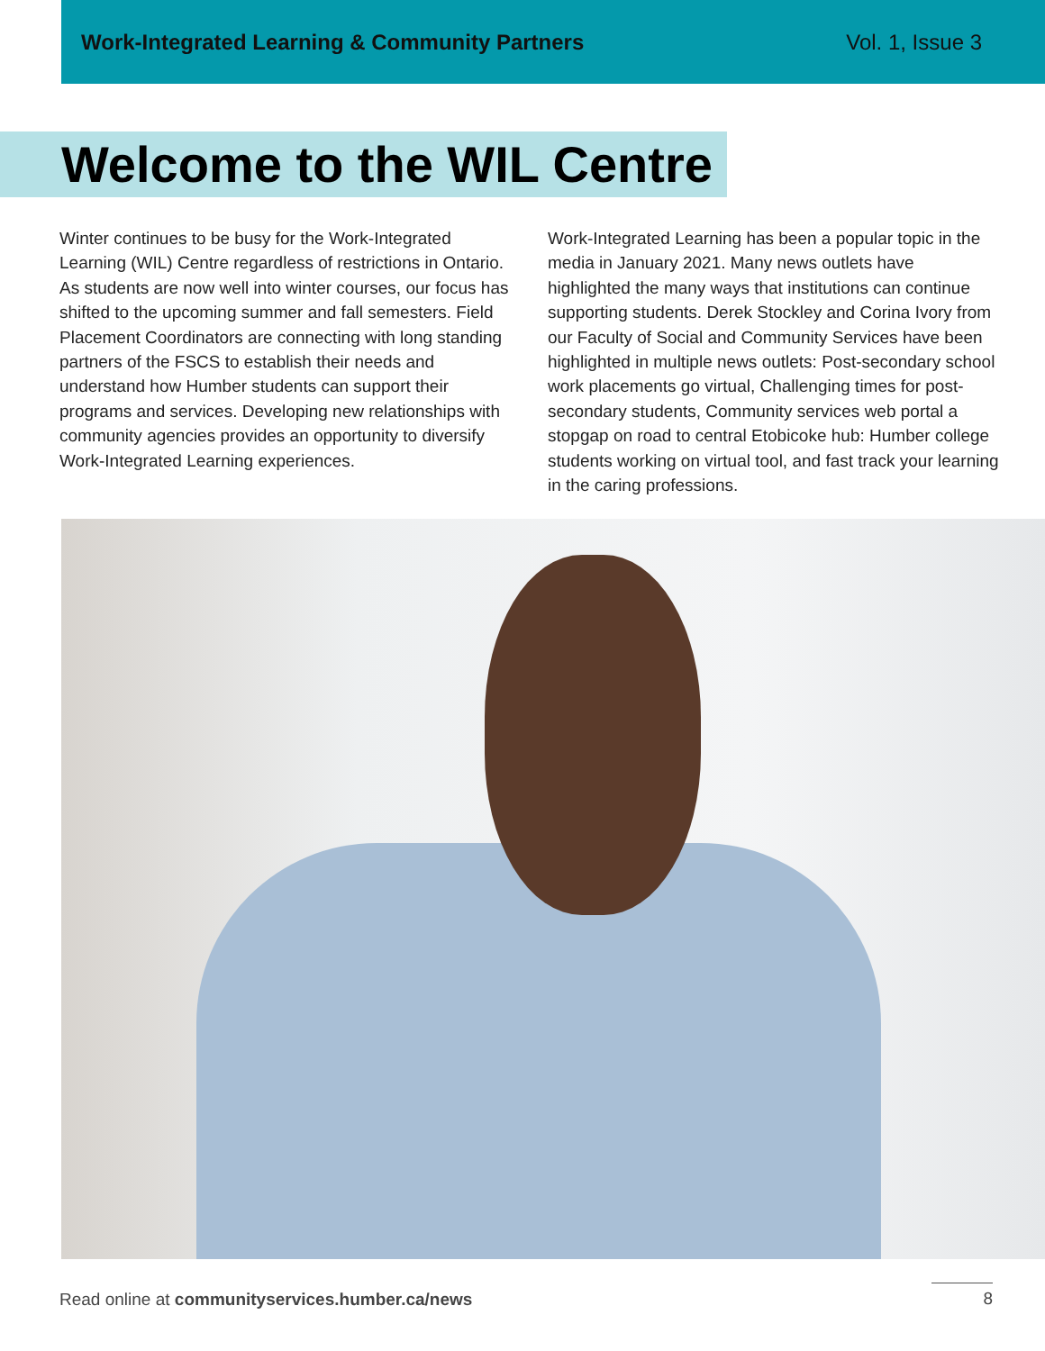Work-Integrated Learning & Community Partners Vol. 1, Issue 3
Welcome to the WIL Centre
Winter continues to be busy for the Work-Integrated Learning (WIL) Centre regardless of restrictions in Ontario. As students are now well into winter courses, our focus has shifted to the upcoming summer and fall semesters. Field Placement Coordinators are connecting with long standing partners of the FSCS to establish their needs and understand how Humber students can support their programs and services. Developing new relationships with community agencies provides an opportunity to diversify Work-Integrated Learning experiences.
Work-Integrated Learning has been a popular topic in the media in January 2021. Many news outlets have highlighted the many ways that institutions can continue supporting students. Derek Stockley and Corina Ivory from our Faculty of Social and Community Services have been highlighted in multiple news outlets: Post-secondary school work placements go virtual, Challenging times for post-secondary students, Community services web portal a stopgap on road to central Etobicoke hub: Humber college students working on virtual tool, and fast track your learning in the caring professions.
Read online at communityservices.humber.ca/news 8